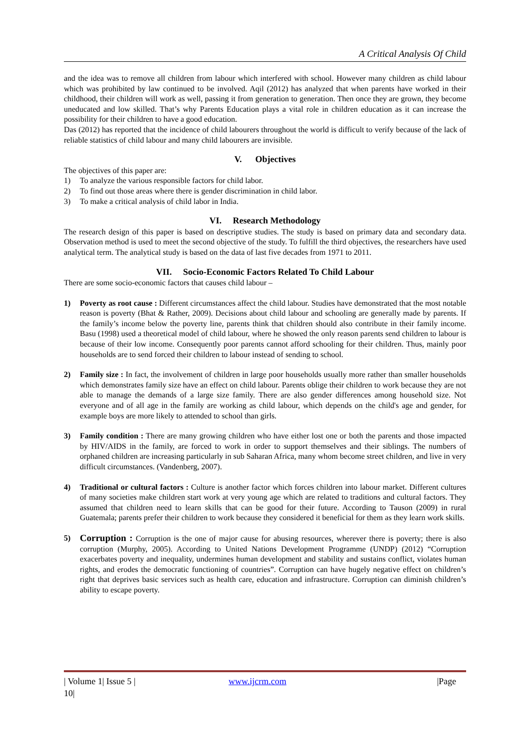A Critical Analysis Of Child
and the idea was to remove all children from labour which interfered with school. However many children as child labour which was prohibited by law continued to be involved. Aqil (2012) has analyzed that when parents have worked in their childhood, their children will work as well, passing it from generation to generation. Then once they are grown, they become uneducated and low skilled. That’s why Parents Education plays a vital role in children education as it can increase the possibility for their children to have a good education.
Das (2012) has reported that the incidence of child labourers throughout the world is difficult to verify because of the lack of reliable statistics of child labour and many child labourers are invisible.
V. Objectives
The objectives of this paper are:
1) To analyze the various responsible factors for child labor.
2) To find out those areas where there is gender discrimination in child labor.
3) To make a critical analysis of child labor in India.
VI. Research Methodology
The research design of this paper is based on descriptive studies. The study is based on primary data and secondary data. Observation method is used to meet the second objective of the study. To fulfill the third objectives, the researchers have used analytical term. The analytical study is based on the data of last five decades from 1971 to 2011.
VII. Socio-Economic Factors Related To Child Labour
There are some socio-economic factors that causes child labour –
1) Poverty as root cause : Different circumstances affect the child labour. Studies have demonstrated that the most notable reason is poverty (Bhat & Rather, 2009). Decisions about child labour and schooling are generally made by parents. If the family’s income below the poverty line, parents think that children should also contribute in their family income. Basu (1998) used a theoretical model of child labour, where he showed the only reason parents send children to labour is because of their low income. Consequently poor parents cannot afford schooling for their children. Thus, mainly poor households are to send forced their children to labour instead of sending to school.
2) Family size : In fact, the involvement of children in large poor households usually more rather than smaller households which demonstrates family size have an effect on child labour. Parents oblige their children to work because they are not able to manage the demands of a large size family. There are also gender differences among household size. Not everyone and of all age in the family are working as child labour, which depends on the child's age and gender, for example boys are more likely to attended to school than girls.
3) Family condition : There are many growing children who have either lost one or both the parents and those impacted by HIV/AIDS in the family, are forced to work in order to support themselves and their siblings. The numbers of orphaned children are increasing particularly in sub Saharan Africa, many whom become street children, and live in very difficult circumstances. (Vandenberg, 2007).
4) Traditional or cultural factors : Culture is another factor which forces children into labour market. Different cultures of many societies make children start work at very young age which are related to traditions and cultural factors. They assumed that children need to learn skills that can be good for their future. According to Tauson (2009) in rural Guatemala; parents prefer their children to work because they considered it beneficial for them as they learn work skills.
5)
Corruption : Corruption is the one of major cause for abusing resources, wherever there is poverty; there is also corruption (Murphy, 2005). According to United Nations Development Programme (UNDP) (2012) “Corruption exacerbates poverty and inequality, undermines human development and stability and sustains conflict, violates human rights, and erodes the democratic functioning of countries”. Corruption can have hugely negative effect on children’s right that deprives basic services such as health care, education and infrastructure. Corruption can diminish children’s ability to escape poverty.
| Volume 1| Issue 5 | 10| www.ijcrm.com |Page